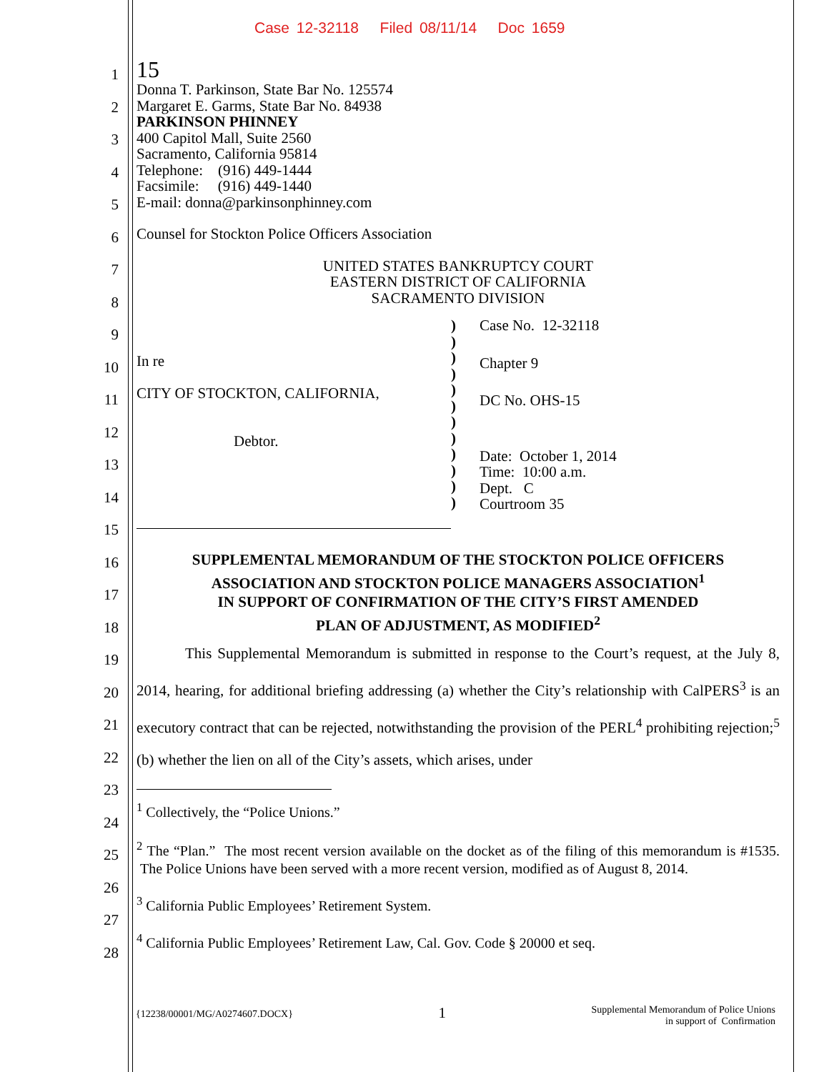Case 12-32118 Filed 08/11/14 Doc 1659
1
2
3
4
5
6
7
8
9
10
11
12
13
14
15
16
17
18
19
20
21
22
23
24
25
26
27
28
15
Donna T. Parkinson, State Bar No. 125574
Margaret E. Garms, State Bar No. 84938
PARKINSON PHINNEY
400 Capitol Mall, Suite 2560
Sacramento, California 95814
Telephone: (916) 449-1444
Facsimile: (916) 449-1440
E-mail: donna@parkinsonphinney.com
Counsel for Stockton Police Officers Association
UNITED STATES BANKRUPTCY COURT
EASTERN DISTRICT OF CALIFORNIA
SACRAMENTO DIVISION
In re
CITY OF STOCKTON, CALIFORNIA,
Debtor.
)
)
)
)
)
)
)
)
)
)
)
)
Case No. 12-32118
Chapter 9
DC No. OHS-15
Date: October 1, 2014
Time: 10:00 a.m.
Dept. C
Courtroom 35
SUPPLEMENTAL MEMORANDUM OF THE STOCKTON POLICE OFFICERS
ASSOCIATION AND STOCKTON POLICE MANAGERS ASSOCIATION<sup>1</sup>
IN SUPPORT OF CONFIRMATION OF THE CITY’S FIRST AMENDED
PLAN OF ADJUSTMENT, AS MODIFIED<sup>2</sup>
This Supplemental Memorandum is submitted in response to the Court’s request, at the July 8, 2014, hearing, for additional briefing addressing (a) whether the City’s relationship with CalPERS<sup>3</sup> is an executory contract that can be rejected, notwithstanding the provision of the PERL<sup>4</sup> prohibiting rejection;<sup>5</sup> (b) whether the lien on all of the City’s assets, which arises, under
<sup>1</sup> Collectively, the “Police Unions.”
<sup>2</sup> The “Plan.” The most recent version available on the docket as of the filing of this memorandum is #1535. The Police Unions have been served with a more recent version, modified as of August 8, 2014.
<sup>3</sup> California Public Employees’ Retirement System.
<sup>4</sup> California Public Employees’ Retirement Law, Cal. Gov. Code § 20000 et seq.
{12238/00001/MG/A0274607.DOCX} 1 Supplemental Memorandum of Police Unions
in support of Confirmation